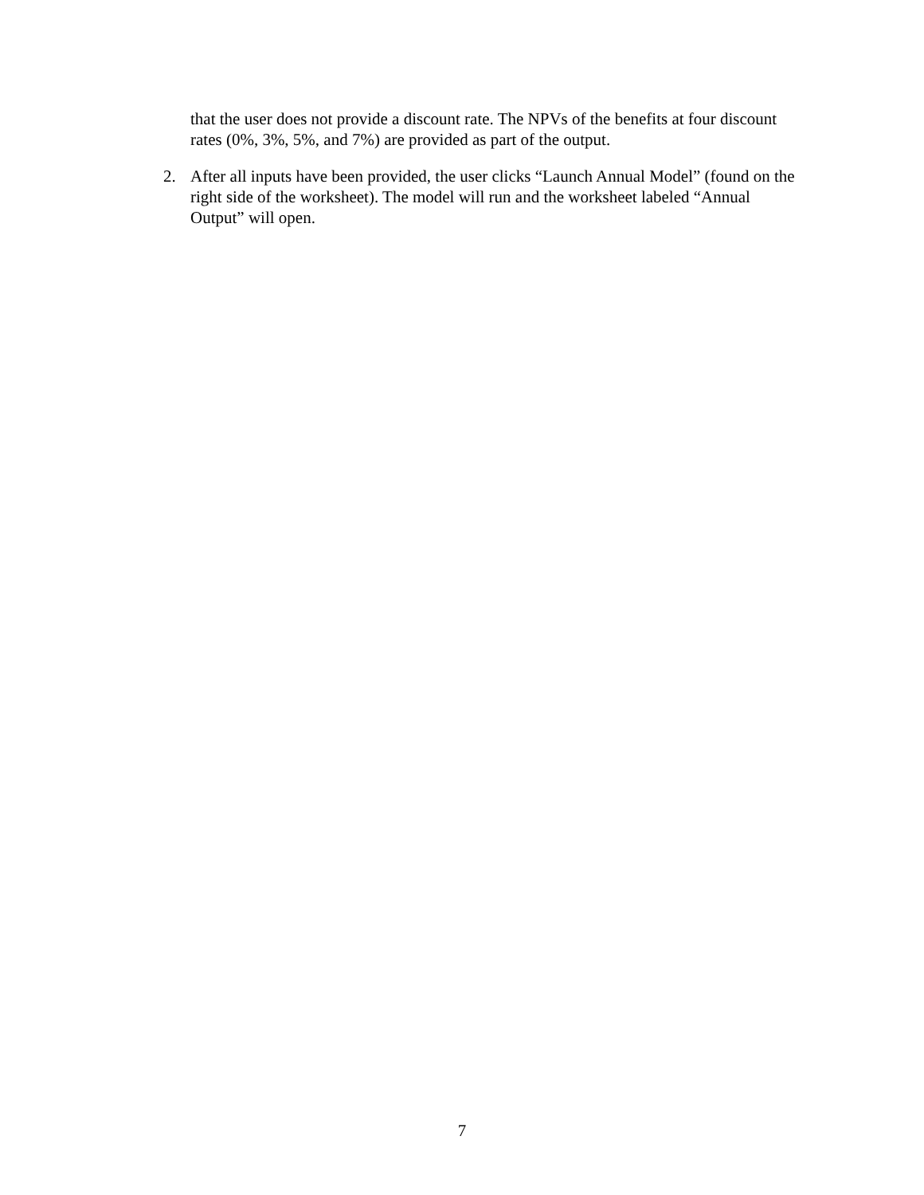that the user does not provide a discount rate. The NPVs of the benefits at four discount rates (0%, 3%, 5%, and 7%) are provided as part of the output.
2. After all inputs have been provided, the user clicks “Launch Annual Model” (found on the right side of the worksheet). The model will run and the worksheet labeled “Annual Output” will open.
7